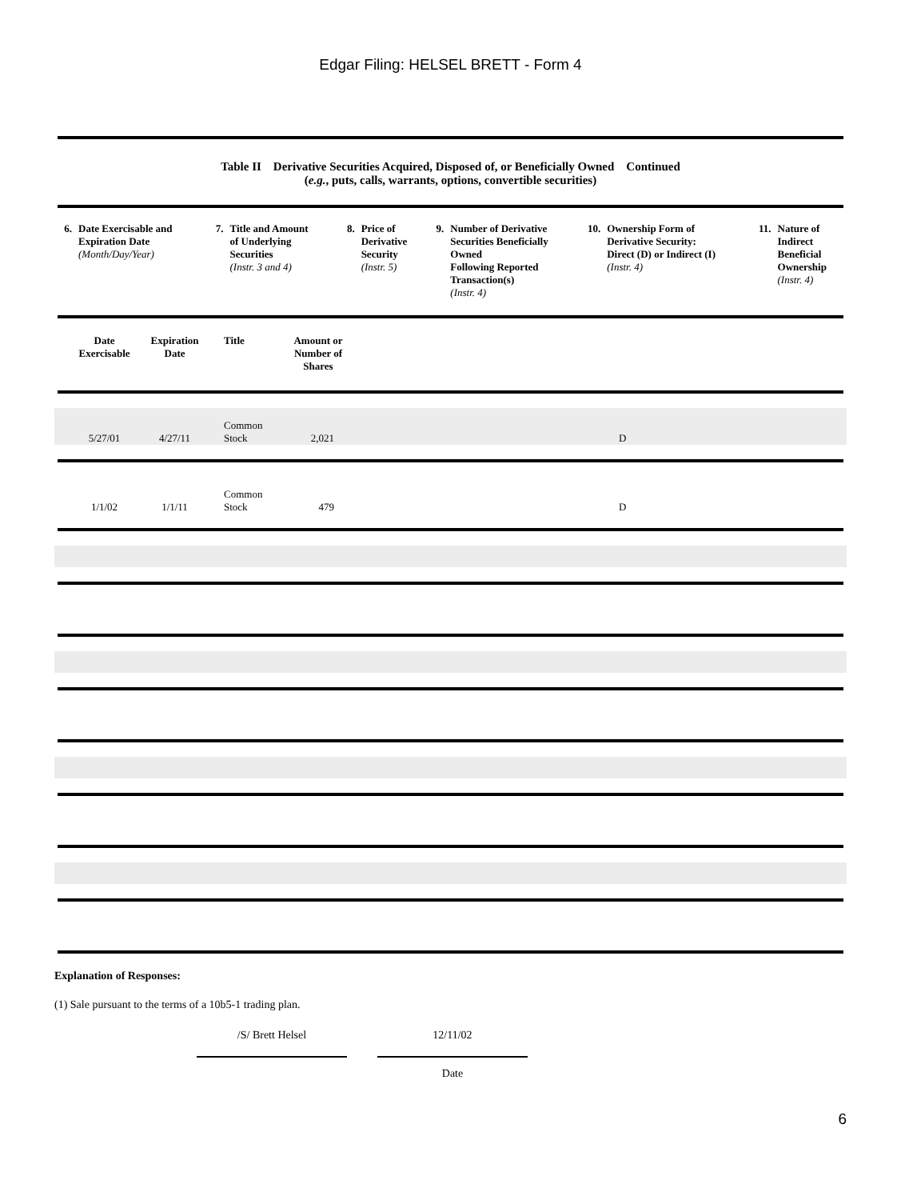Edgar Filing: HELSEL BRETT - Form 4
Table II Derivative Securities Acquired, Disposed of, or Beneficially Owned Continued
(e.g., puts, calls, warrants, options, convertible securities)
| 6. | Date Exercisable and Expiration Date (Month/Day/Year) | 7. | Title and Amount of Underlying Securities (Instr. 3 and 4) | 8. | Price of Derivative Security (Instr. 5) | 9. | Number of Derivative Securities Beneficially Owned Following Reported Transaction(s) (Instr. 4) | 10. | Ownership Form of Derivative Security: Direct (D) or Indirect (I) (Instr. 4) | 11. | Nature of Indirect Beneficial Ownership (Instr. 4) |
| --- | --- | --- | --- | --- | --- | --- | --- | --- | --- | --- | --- |
| Date Exercisable | Expiration Date | Title | Amount or Number of Shares | |
| --- | --- | --- | --- | --- |
| 5/27/01 | 4/27/11 | Common Stock | 2,021 | | D |
| 1/1/02 | 1/1/11 | Common Stock | 479 | | D |
Explanation of Responses:
(1) Sale pursuant to the terms of a 10b5-1 trading plan.
/S/ Brett Helsel 12/11/02
Date
6